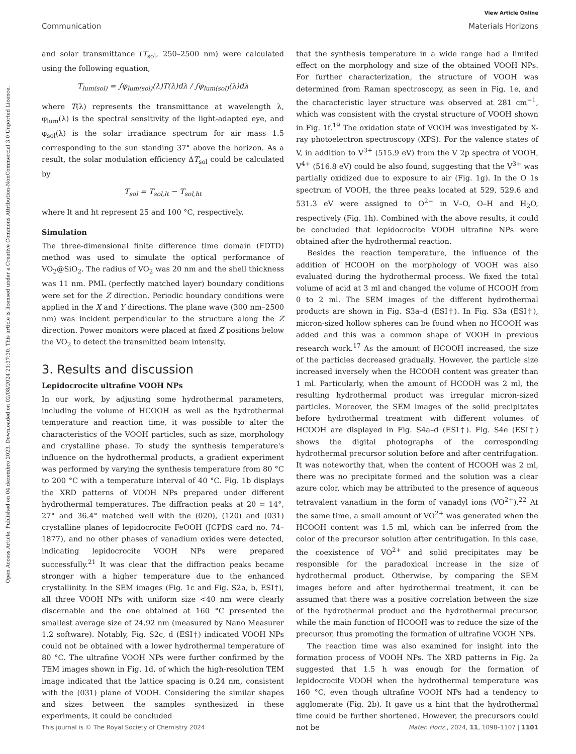View Article Online
Communication Materials Horizons
Open Access Article. Published on 04 dezembro 2023. Downloaded on 02/08/2024 21:37:30. This article is licensed under a Creative Commons Attribution-NonCommercial 3.0 Unported Licence.
and solar transmittance (T<sub>sol</sub>, 250–2500 nm) were calculated using the following equation,
T<sub>lum(sol)</sub> = ∫φ<sub>lum(sol)</sub>(λ)T(λ)dλ / ∫φ<sub>lum(sol)</sub>(λ)dλ
where T(λ) represents the transmittance at wavelength λ, φ<sub>lum</sub>(λ) is the spectral sensitivity of the light-adapted eye, and φ<sub>sol</sub>(λ) is the solar irradiance spectrum for air mass 1.5 corresponding to the sun standing 37° above the horizon. As a result, the solar modulation efficiency ΔT<sub>sol</sub> could be calculated by
T<sub>sol</sub> = T<sub>sol,lt</sub> − T<sub>sol,ht</sub>
where lt and ht represent 25 and 100 °C, respectively.
Simulation
The three-dimensional finite difference time domain (FDTD) method was used to simulate the optical performance of VO<sub>2</sub>@SiO<sub>2</sub>. The radius of VO<sub>2</sub> was 20 nm and the shell thickness was 11 nm. PML (perfectly matched layer) boundary conditions were set for the Z direction. Periodic boundary conditions were applied in the X and Y directions. The plane wave (300 nm–2500 nm) was incident perpendicular to the structure along the Z direction. Power monitors were placed at fixed Z positions below the VO<sub>2</sub> to detect the transmitted beam intensity.
3. Results and discussion
Lepidocrocite ultrafine VOOH NPs
In our work, by adjusting some hydrothermal parameters, including the volume of HCOOH as well as the hydrothermal temperature and reaction time, it was possible to alter the characteristics of the VOOH particles, such as size, morphology and crystalline phase. To study the synthesis temperature's influence on the hydrothermal products, a gradient experiment was performed by varying the synthesis temperature from 80 °C to 200 °C with a temperature interval of 40 °C. Fig. 1b displays the XRD patterns of VOOH NPs prepared under different hydrothermal temperatures. The diffraction peaks at 2θ = 14°, 27° and 36.4° matched well with the (020), (120) and (031) crystalline planes of lepidocrocite FeOOH (JCPDS card no. 74–1877), and no other phases of vanadium oxides were detected, indicating lepidocrocite VOOH NPs were prepared successfully.<sup>21</sup> It was clear that the diffraction peaks became stronger with a higher temperature due to the enhanced crystallinity. In the SEM images (Fig. 1c and Fig. S2a, b, ESI†), all three VOOH NPs with uniform size <40 nm were clearly discernable and the one obtained at 160 °C presented the smallest average size of 24.92 nm (measured by Nano Measurer 1.2 software). Notably, Fig. S2c, d (ESI†) indicated VOOH NPs could not be obtained with a lower hydrothermal temperature of 80 °C. The ultrafine VOOH NPs were further confirmed by the TEM images shown in Fig. 1d, of which the high-resolution TEM image indicated that the lattice spacing is 0.24 nm, consistent with the (031) plane of VOOH. Considering the similar shapes and sizes between the samples synthesized in these experiments, it could be concluded
that the synthesis temperature in a wide range had a limited effect on the morphology and size of the obtained VOOH NPs. For further characterization, the structure of VOOH was determined from Raman spectroscopy, as seen in Fig. 1e, and the characteristic layer structure was observed at 281 cm<sup>−1</sup>, which was consistent with the crystal structure of VOOH shown in Fig. 1f.<sup>19</sup> The oxidation state of VOOH was investigated by X-ray photoelectron spectroscopy (XPS). For the valence states of V, in addition to V<sup>3+</sup> (515.9 eV) from the V 2p spectra of VOOH, V<sup>4+</sup> (516.8 eV) could be also found, suggesting that the V<sup>3+</sup> was partially oxidized due to exposure to air (Fig. 1g). In the O 1s spectrum of VOOH, the three peaks located at 529, 529.6 and 531.3 eV were assigned to O<sup>2−</sup> in V–O, O–H and H<sub>2</sub>O, respectively (Fig. 1h). Combined with the above results, it could be concluded that lepidocrocite VOOH ultrafine NPs were obtained after the hydrothermal reaction.
Besides the reaction temperature, the influence of the addition of HCOOH on the morphology of VOOH was also evaluated during the hydrothermal process. We fixed the total volume of acid at 3 ml and changed the volume of HCOOH from 0 to 2 ml. The SEM images of the different hydrothermal products are shown in Fig. S3a–d (ESI†). In Fig. S3a (ESI†), micron-sized hollow spheres can be found when no HCOOH was added and this was a common shape of VOOH in previous research work.<sup>17</sup> As the amount of HCOOH increased, the size of the particles decreased gradually. However, the particle size increased inversely when the HCOOH content was greater than 1 ml. Particularly, when the amount of HCOOH was 2 ml, the resulting hydrothermal product was irregular micron-sized particles. Moreover, the SEM images of the solid precipitates before hydrothermal treatment with different volumes of HCOOH are displayed in Fig. S4a–d (ESI†). Fig. S4e (ESI†) shows the digital photographs of the corresponding hydrothermal precursor solution before and after centrifugation. It was noteworthy that, when the content of HCOOH was 2 ml, there was no precipitate formed and the solution was a clear azure color, which may be attributed to the presence of aqueous tetravalent vanadium in the form of vanadyl ions (VO<sup>2+</sup>).<sup>22</sup> At the same time, a small amount of VO<sup>2+</sup> was generated when the HCOOH content was 1.5 ml, which can be inferred from the color of the precursor solution after centrifugation. In this case, the coexistence of VO<sup>2+</sup> and solid precipitates may be responsible for the paradoxical increase in the size of hydrothermal product. Otherwise, by comparing the SEM images before and after hydrothermal treatment, it can be assumed that there was a positive correlation between the size of the hydrothermal product and the hydrothermal precursor, while the main function of HCOOH was to reduce the size of the precursor, thus promoting the formation of ultrafine VOOH NPs.
The reaction time was also examined for insight into the formation process of VOOH NPs. The XRD patterns in Fig. 2a suggested that 1.5 h was enough for the formation of lepidocrocite VOOH when the hydrothermal temperature was 160 °C, even though ultrafine VOOH NPs had a tendency to agglomerate (Fig. 2b). It gave us a hint that the hydrothermal time could be further shortened. However, the precursors could not be
This journal is © The Royal Society of Chemistry 2024 Mater. Horiz., 2024, 11, 1098–1107 | 1101